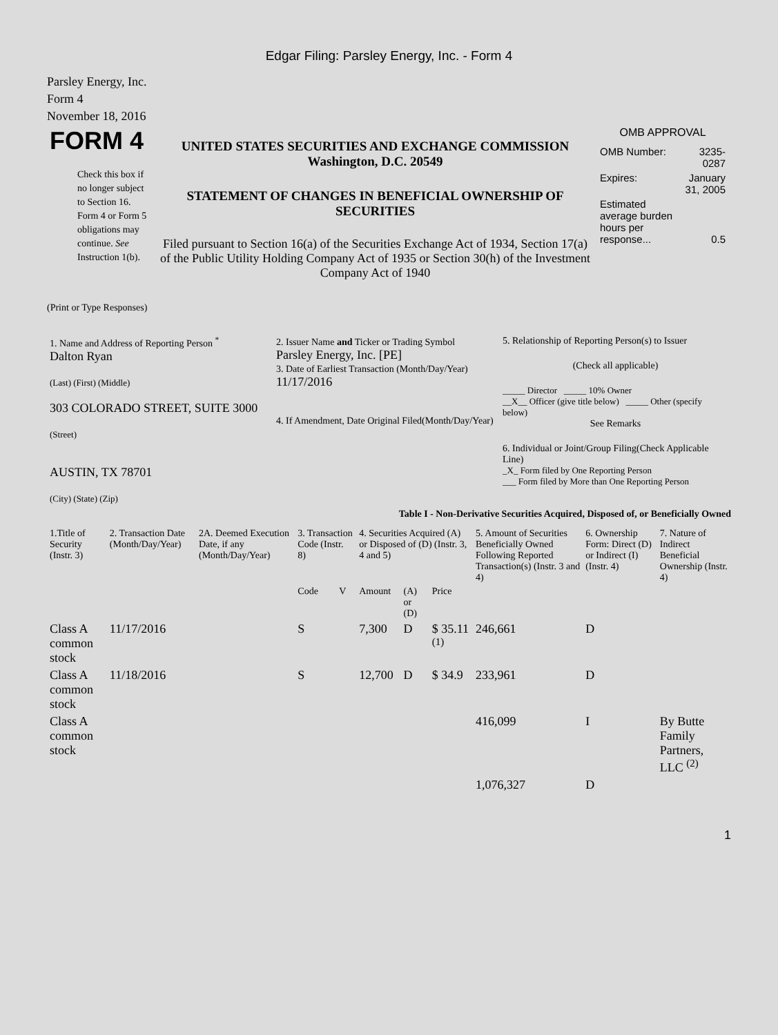Edgar Filing: Parsley Energy, Inc. - Form 4
Parsley Energy, Inc.
Form 4
November 18, 2016
| FORM 4 Check this box if no longer subject to Section 16. Form 4 or Form 5 obligations may continue. See Instruction 1(b). | UNITED STATES SECURITIES AND EXCHANGE COMMISSION Washington, D.C. 20549 STATEMENT OF CHANGES IN BENEFICIAL OWNERSHIP OF SECURITIES Filed pursuant to Section 16(a) of the Securities Exchange Act of 1934, Section 17(a) of the Public Utility Holding Company Act of 1935 or Section 30(h) of the Investment Company Act of 1940 | OMB APPROVAL / OMB Number: / 3235-0287 / / Expires: / January 31, 2005 / / Estimated average burden hours per response... / 0.5 / |
(Print or Type Responses)
| 1. Name and Address of Reporting Person <sup>*</sup> Dalton Ryan (Last) (First) (Middle) 303 COLORADO STREET, SUITE 3000 (Street) AUSTIN, TX 78701 (City) (State) (Zip) | 2. Issuer Name and Ticker or Trading Symbol Parsley Energy, Inc. [PE] 3. Date of Earliest Transaction (Month/Day/Year) 11/17/2016 4. If Amendment, Date Original Filed(Month/Day/Year) | 5. Relationship of Reporting Person(s) to Issuer (Check all applicable) _____ Director _____ 10% Owner __X__ Officer (give title below) _____ Other (specify below) See Remarks 6. Individual or Joint/Group Filing(Check Applicable Line) _X_ Form filed by One Reporting Person ___ Form filed by More than One Reporting Person |
Table I - Non-Derivative Securities Acquired, Disposed of, or Beneficially Owned
| 1.Title of Security (Instr. 3) | 2. Transaction Date (Month/Day/Year) | 2A. Deemed Execution Date, if any (Month/Day/Year) | 3. Transaction Code (Instr. 8) | | 4. Securities Acquired (A) or Disposed of (D) (Instr. 3, 4 and 5) | | | 5. Amount of Securities Beneficially Owned Following Reported Transaction(s) (Instr. 3 and 4) | 6. Ownership Form: Direct (D) or Indirect (I) (Instr. 4) | 7. Nature of Indirect Beneficial Ownership (Instr. 4) |
| --- | --- | --- | --- | --- | --- | --- | --- | --- | --- | --- |
| | | | Code | V | Amount | (A) or (D) | Price | | | |
| Class A common stock | 11/17/2016 | | S | | 7,300 | D | $ 35.11 <sup>(1)</sup> | 246,661 | D | |
| Class A common stock | 11/18/2016 | | S | | 12,700 | D | $ 34.9 | 233,961 | D | |
| Class A common stock | | | | | | | | 416,099 | I | By Butte Family Partners, LLC <sup>(2)</sup> |
| | | | | | | | | 1,076,327 | D | |
1